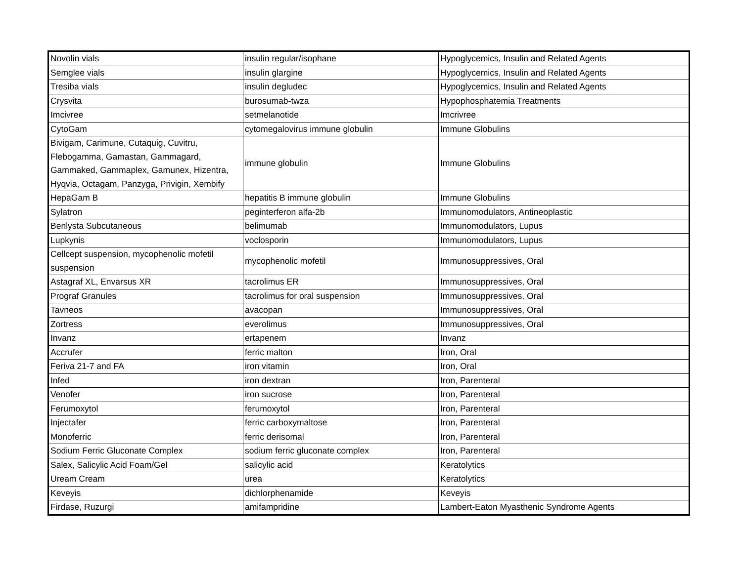| Novolin vials | insulin regular/isophane | Hypoglycemics, Insulin and Related Agents |
| Semglee vials | insulin glargine | Hypoglycemics, Insulin and Related Agents |
| Tresiba vials | insulin degludec | Hypoglycemics, Insulin and Related Agents |
| Crysvita | burosumab-twza | Hypophosphatemia Treatments |
| Imcivree | setmelanotide | Imcrivree |
| CytoGam | cytomegalovirus immune globulin | Immune Globulins |
| Bivigam, Carimune, Cutaquig, Cuvitru, Flebogamma, Gamastan, Gammagard, Gammaked, Gammaplex, Gamunex, Hizentra, Hyqvia, Octagam, Panzyga, Privigin, Xembify | immune globulin | Immune Globulins |
| HepaGam B | hepatitis B immune globulin | Immune Globulins |
| Sylatron | peginterferon alfa-2b | Immunomodulators, Antineoplastic |
| Benlysta Subcutaneous | belimumab | Immunomodulators, Lupus |
| Lupkynis | voclosporin | Immunomodulators, Lupus |
| Cellcept suspension, mycophenolic mofetil suspension | mycophenolic mofetil | Immunosuppressives, Oral |
| Astagraf XL, Envarsus XR | tacrolimus ER | Immunosuppressives, Oral |
| Prograf Granules | tacrolimus for oral suspension | Immunosuppressives, Oral |
| Tavneos | avacopan | Immunosuppressives, Oral |
| Zortress | everolimus | Immunosuppressives, Oral |
| Invanz | ertapenem | Invanz |
| Accrufer | ferric malton | Iron, Oral |
| Feriva 21-7 and FA | iron vitamin | Iron, Oral |
| Infed | iron dextran | Iron, Parenteral |
| Venofer | iron sucrose | Iron, Parenteral |
| Ferumoxytol | ferumoxytol | Iron, Parenteral |
| Injectafer | ferric carboxymaltose | Iron, Parenteral |
| Monoferric | ferric derisomal | Iron, Parenteral |
| Sodium Ferric Gluconate Complex | sodium ferric gluconate complex | Iron, Parenteral |
| Salex, Salicylic Acid Foam/Gel | salicylic acid | Keratolytics |
| Uream Cream | urea | Keratolytics |
| Keveyis | dichlorphenamide | Keveyis |
| Firdase, Ruzurgi | amifampridine | Lambert-Eaton Myasthenic Syndrome Agents |